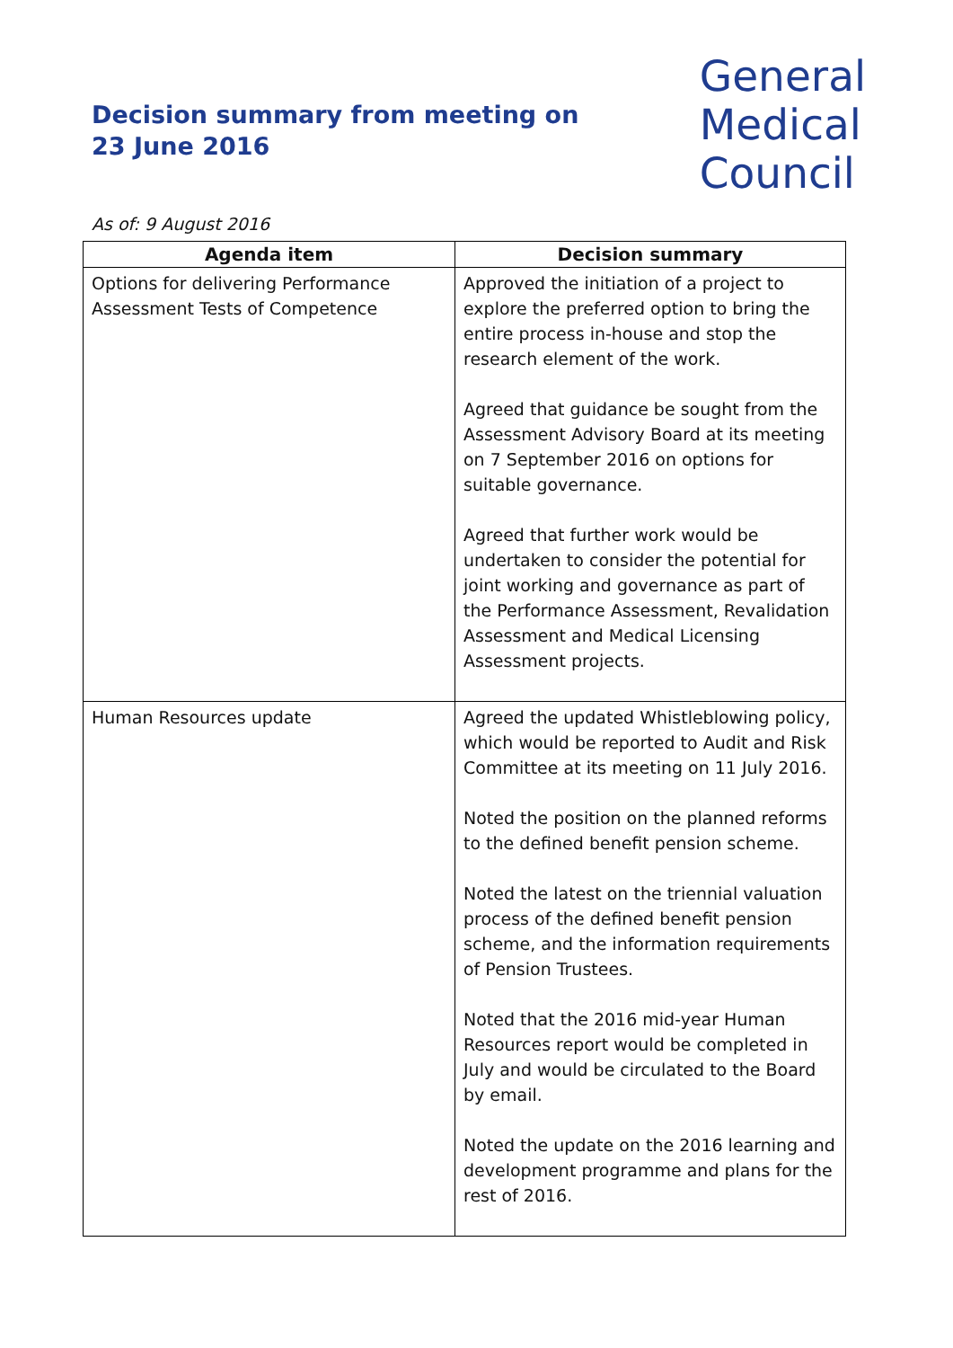Decision summary from meeting on
23 June 2016
General
Medical
Council
As of: 9 August 2016
| Agenda item | Decision summary |
| --- | --- |
| Options for delivering Performance Assessment Tests of Competence | Approved the initiation of a project to explore the preferred option to bring the entire process in-house and stop the research element of the work. Agreed that guidance be sought from the Assessment Advisory Board at its meeting on 7 September 2016 on options for suitable governance. Agreed that further work would be undertaken to consider the potential for joint working and governance as part of the Performance Assessment, Revalidation Assessment and Medical Licensing Assessment projects. |
| Human Resources update | Agreed the updated Whistleblowing policy, which would be reported to Audit and Risk Committee at its meeting on 11 July 2016. Noted the position on the planned reforms to the defined benefit pension scheme. Noted the latest on the triennial valuation process of the defined benefit pension scheme, and the information requirements of Pension Trustees. Noted that the 2016 mid-year Human Resources report would be completed in July and would be circulated to the Board by email. Noted the update on the 2016 learning and development programme and plans for the rest of 2016. |